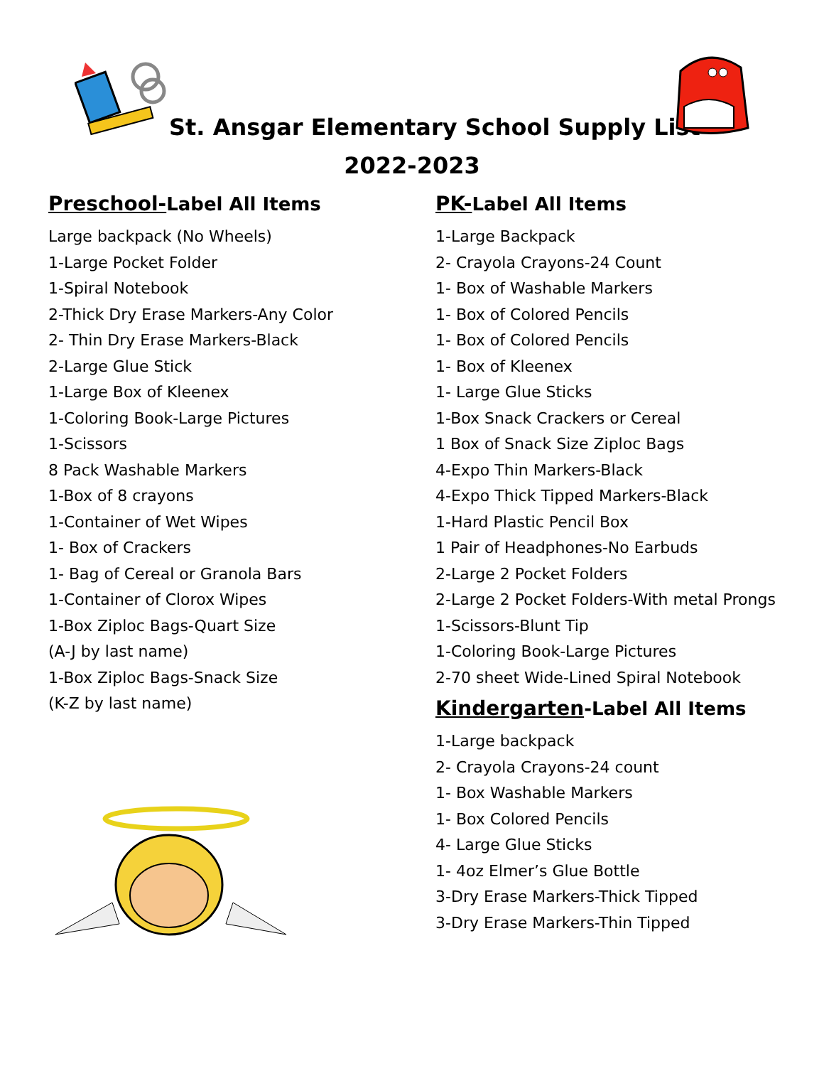St. Ansgar Elementary School Supply List
2022-2023
Preschool-Label All Items
Large backpack (No Wheels)
1-Large Pocket Folder
1-Spiral Notebook
2-Thick Dry Erase Markers-Any Color
2- Thin Dry Erase Markers-Black
2-Large Glue Stick
1-Large Box of Kleenex
1-Coloring Book-Large Pictures
1-Scissors
8 Pack Washable Markers
1-Box of 8 crayons
1-Container of Wet Wipes
1- Box of Crackers
1- Bag of Cereal or Granola Bars
1-Container of Clorox Wipes
1-Box Ziploc Bags-Quart Size
(A-J by last name)
1-Box Ziploc Bags-Snack Size
(K-Z by last name)
PK-Label All Items
1-Large Backpack
2- Crayola Crayons-24 Count
1- Box of Washable Markers
1- Box of Colored Pencils
1- Box of Colored Pencils
1- Box of Kleenex
1- Large Glue Sticks
1-Box Snack Crackers or Cereal
1 Box of Snack Size Ziploc Bags
4-Expo Thin Markers-Black
4-Expo Thick Tipped Markers-Black
1-Hard Plastic Pencil Box
1 Pair of Headphones-No Earbuds
2-Large 2 Pocket Folders
2-Large 2 Pocket Folders-With metal Prongs
1-Scissors-Blunt Tip
1-Coloring Book-Large Pictures
2-70 sheet Wide-Lined Spiral Notebook
Kindergarten-Label All Items
1-Large backpack
2- Crayola Crayons-24 count
1- Box Washable Markers
1- Box Colored Pencils
4- Large Glue Sticks
1- 4oz Elmer’s Glue Bottle
3-Dry Erase Markers-Thick Tipped
3-Dry Erase Markers-Thin Tipped